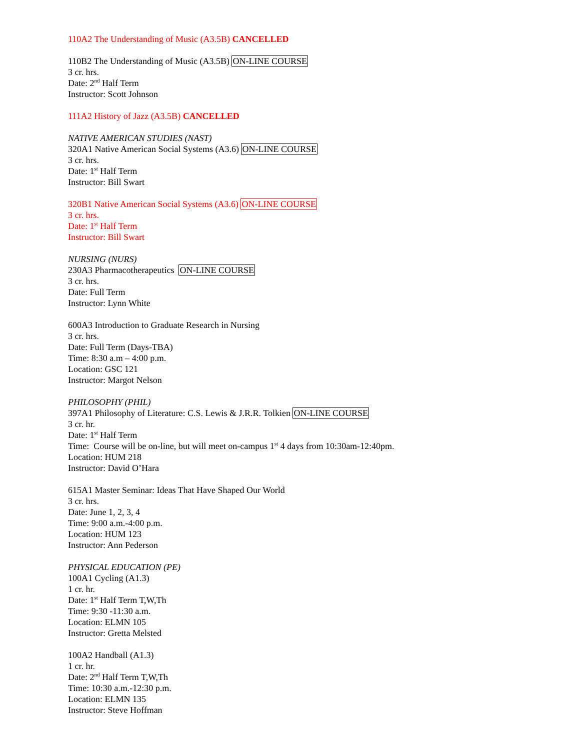110A2 The Understanding of Music (A3.5B) CANCELLED
110B2 The Understanding of Music (A3.5B) ON-LINE COURSE
3 cr. hrs.
Date: 2<sup>nd</sup> Half Term
Instructor: Scott Johnson
111A2 History of Jazz (A3.5B) CANCELLED
NATIVE AMERICAN STUDIES (NAST)
320A1 Native American Social Systems (A3.6) ON-LINE COURSE
3 cr. hrs.
Date: 1<sup>st</sup> Half Term
Instructor: Bill Swart
320B1 Native American Social Systems (A3.6) ON-LINE COURSE
3 cr. hrs.
Date: 1<sup>st</sup> Half Term
Instructor: Bill Swart
NURSING (NURS)
230A3 Pharmacotherapeutics ON-LINE COURSE
3 cr. hrs.
Date: Full Term
Instructor: Lynn White
600A3 Introduction to Graduate Research in Nursing
3 cr. hrs.
Date: Full Term (Days-TBA)
Time: 8:30 a.m – 4:00 p.m.
Location: GSC 121
Instructor: Margot Nelson
PHILOSOPHY (PHIL)
397A1 Philosophy of Literature: C.S. Lewis & J.R.R. Tolkien ON-LINE COURSE
3 cr. hr.
Date: 1<sup>st</sup> Half Term
Time: Course will be on-line, but will meet on-campus 1<sup>st</sup> 4 days from 10:30am-12:40pm.
Location: HUM 218
Instructor: David O’Hara
615A1 Master Seminar: Ideas That Have Shaped Our World
3 cr. hrs.
Date: June 1, 2, 3, 4
Time: 9:00 a.m.-4:00 p.m.
Location: HUM 123
Instructor: Ann Pederson
PHYSICAL EDUCATION (PE)
100A1 Cycling (A1.3)
1 cr. hr.
Date: 1<sup>st</sup> Half Term T,W,Th
Time: 9:30 -11:30 a.m.
Location: ELMN 105
Instructor: Gretta Melsted
100A2 Handball (A1.3)
1 cr. hr.
Date: 2<sup>nd</sup> Half Term T,W,Th
Time: 10:30 a.m.-12:30 p.m.
Location: ELMN 135
Instructor: Steve Hoffman